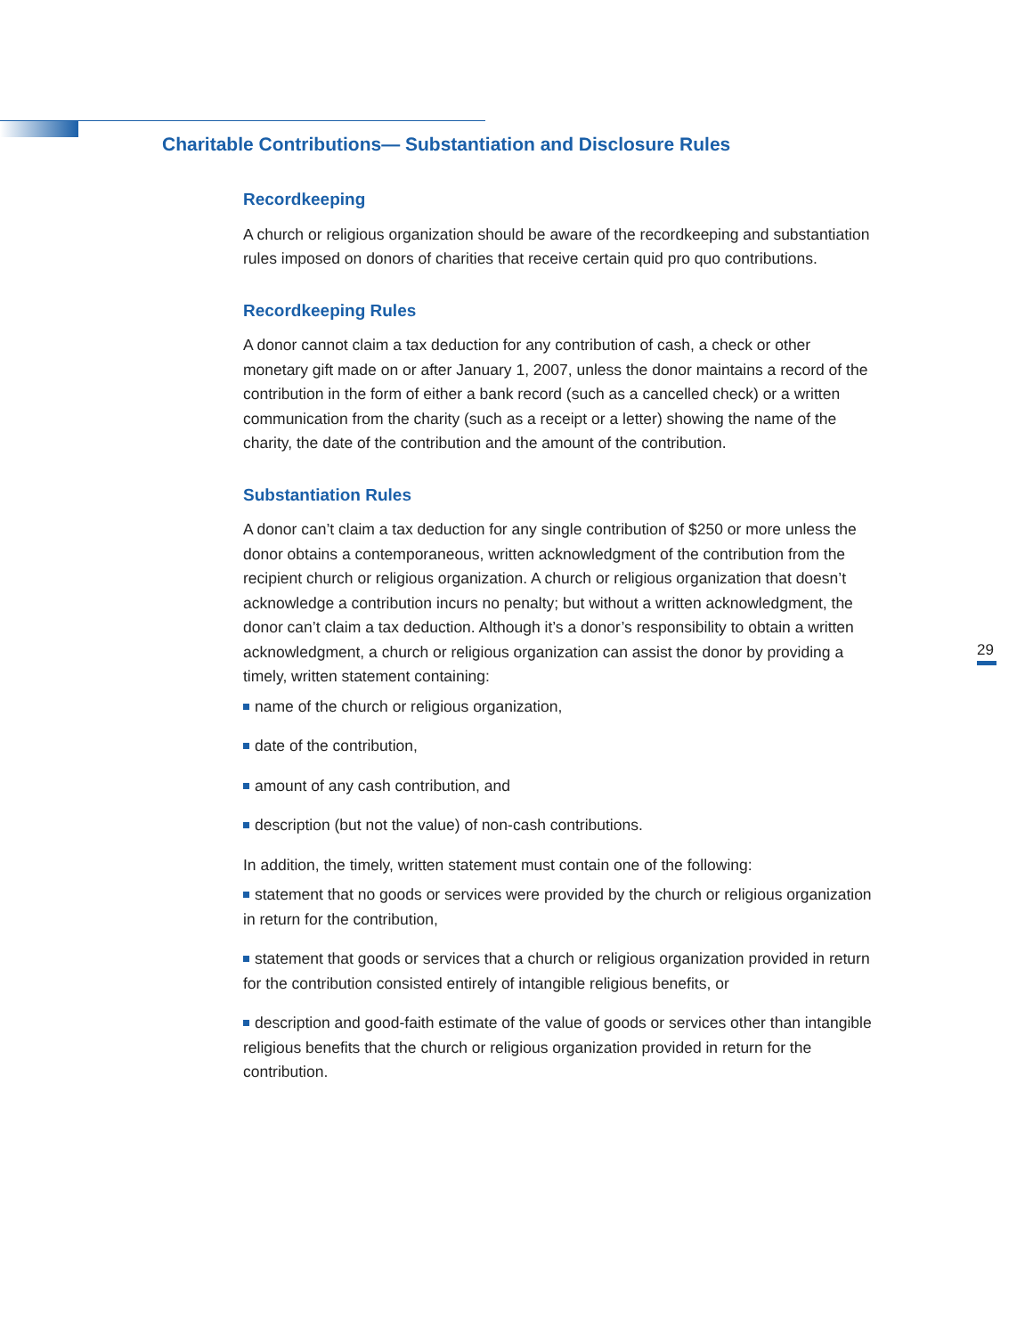Charitable Contributions— Substantiation and Disclosure Rules
Recordkeeping
A church or religious organization should be aware of the recordkeeping and sub­stantiation rules imposed on donors of charities that receive certain quid pro quo contributions.
Recordkeeping Rules
A donor cannot claim a tax deduction for any contribution of cash, a check or other monetary gift made on or after January 1, 2007, unless the donor maintains a record of the contribution in the form of either a bank record (such as a cancelled check) or a written communication from the charity (such as a receipt or a letter) showing the name of the charity, the date of the contribution and the amount of the contribution.
Substantiation Rules
A donor can’t claim a tax deduction for any single contribution of $250 or more unless the donor obtains a contemporaneous, written acknowledgment of the con­tribution from the recipient church or religious organization. A church or religious organization that doesn’t acknowledge a contribution incurs no penalty; but with­out a written acknowledgment, the donor can’t claim a tax deduction. Although it’s a donor’s responsibility to obtain a written acknowledgment, a church or religious organization can assist the donor by providing a timely, written statement contain­ing:
name of the church or religious organization,
date of the contribution,
amount of any cash contribution, and
description (but not the value) of non-cash contributions.
In addition, the timely, written statement must contain one of the following:
statement that no goods or services were provided by the church or religious organization in return for the contribution,
statement that goods or services that a church or religious organization provided in return for the contribution consisted entirely of intangible religious benefits, or
description and good-faith estimate of the value of goods or services other than intangible religious benefits that the church or religious organization provided in return for the contribution.
29